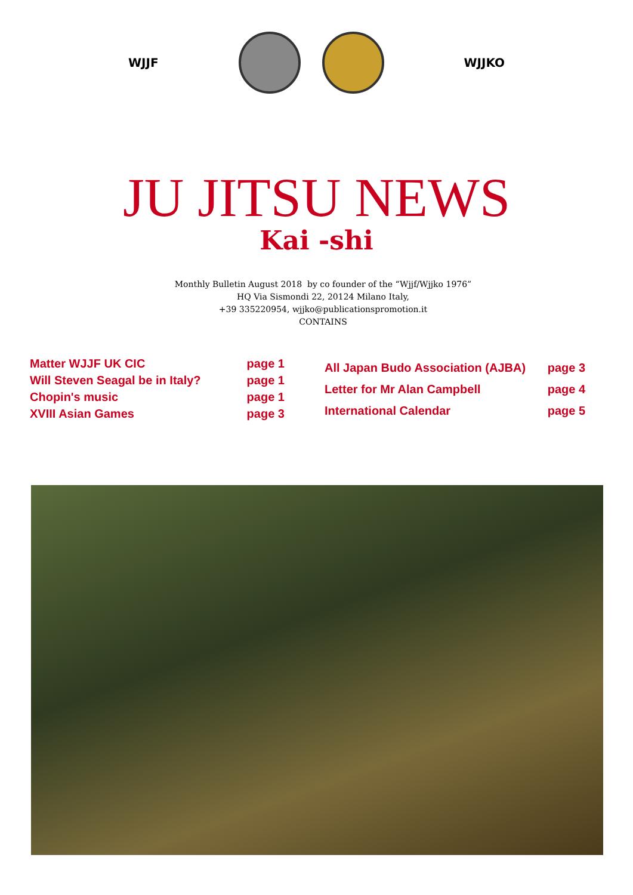WJJF WJJKO
JU JITSU NEWS
Kai -shi
Monthly Bulletin August 2018 by co founder of the “Wjjf/Wjjko 1976”
HQ Via Sismondi 22, 20124 Milano Italy,
+39 335220954, wjjko@publicationspromotion.it
CONTAINS
| Matter WJJF UK CIC | page 1 |
| Will Steven Seagal be in Italy? | page 1 |
| Chopin's music | page 1 |
| XVIII Asian Games | page 3 |
| All Japan Budo Association (AJBA) | page 3 |
| Letter for Mr Alan Campbell | page 4 |
| International Calendar | page 5 |